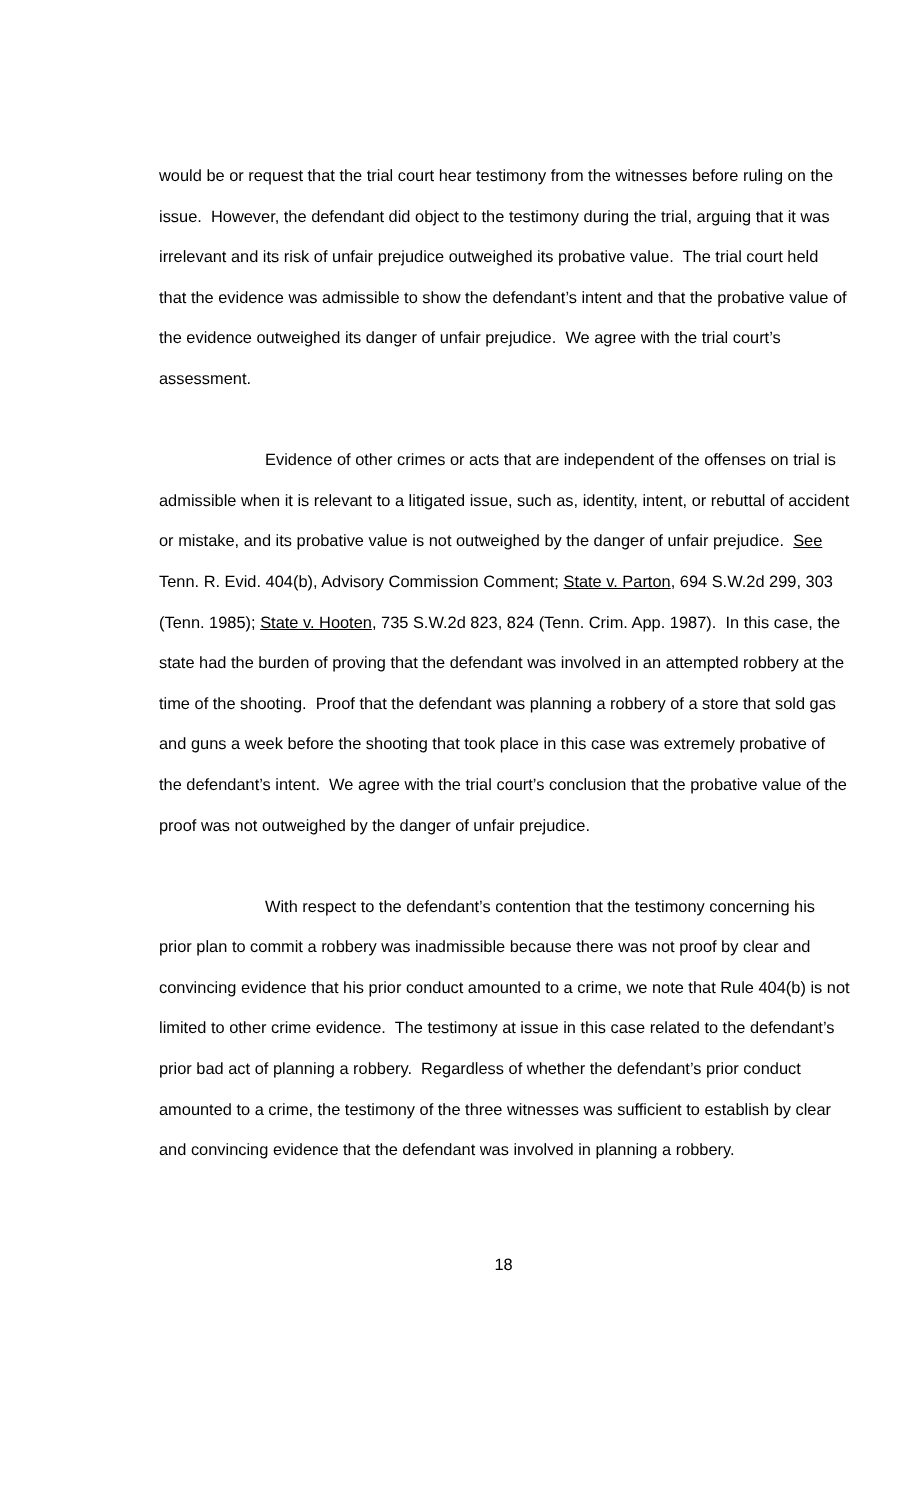would be or request that the trial court hear testimony from the witnesses before ruling on the issue. However, the defendant did object to the testimony during the trial, arguing that it was irrelevant and its risk of unfair prejudice outweighed its probative value. The trial court held that the evidence was admissible to show the defendant’s intent and that the probative value of the evidence outweighed its danger of unfair prejudice. We agree with the trial court’s assessment.
Evidence of other crimes or acts that are independent of the offenses on trial is admissible when it is relevant to a litigated issue, such as, identity, intent, or rebuttal of accident or mistake, and its probative value is not outweighed by the danger of unfair prejudice. See Tenn. R. Evid. 404(b), Advisory Commission Comment; State v. Parton, 694 S.W.2d 299, 303 (Tenn. 1985); State v. Hooten, 735 S.W.2d 823, 824 (Tenn. Crim. App. 1987). In this case, the state had the burden of proving that the defendant was involved in an attempted robbery at the time of the shooting. Proof that the defendant was planning a robbery of a store that sold gas and guns a week before the shooting that took place in this case was extremely probative of the defendant’s intent. We agree with the trial court’s conclusion that the probative value of the proof was not outweighed by the danger of unfair prejudice.
With respect to the defendant’s contention that the testimony concerning his prior plan to commit a robbery was inadmissible because there was not proof by clear and convincing evidence that his prior conduct amounted to a crime, we note that Rule 404(b) is not limited to other crime evidence. The testimony at issue in this case related to the defendant’s prior bad act of planning a robbery. Regardless of whether the defendant’s prior conduct amounted to a crime, the testimony of the three witnesses was sufficient to establish by clear and convincing evidence that the defendant was involved in planning a robbery.
18